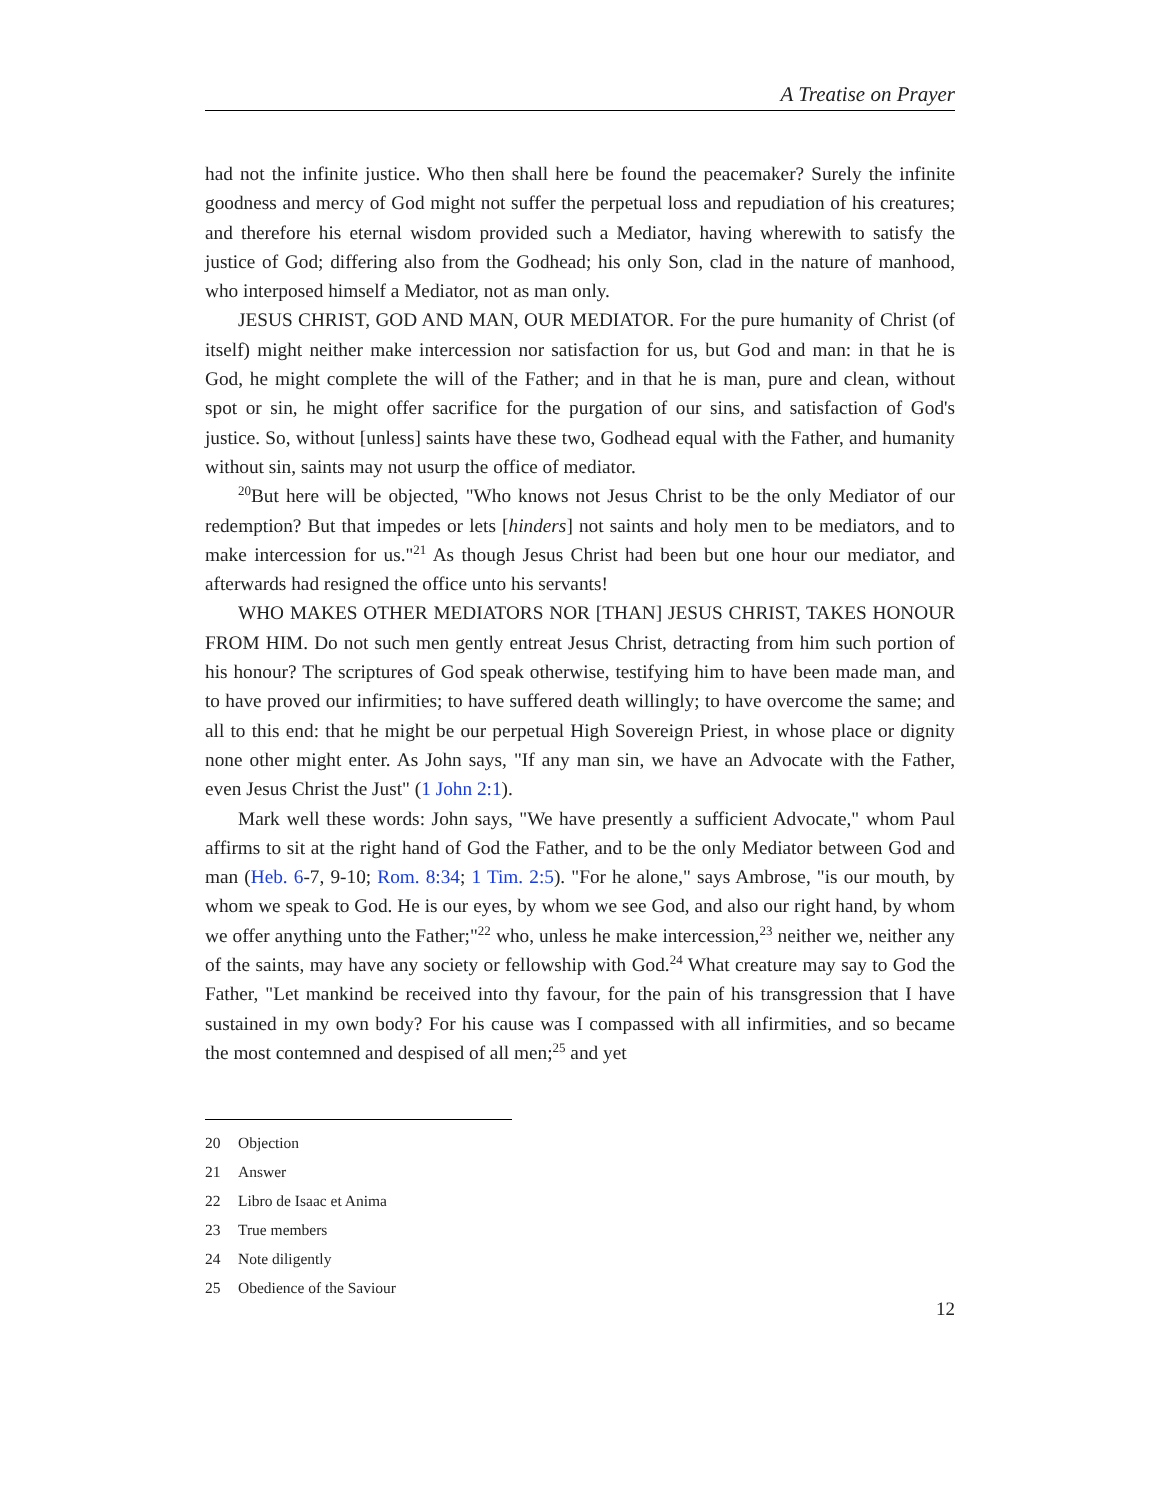A Treatise on Prayer
had not the infinite justice. Who then shall here be found the peacemaker? Surely the infinite goodness and mercy of God might not suffer the perpetual loss and repudiation of his creatures; and therefore his eternal wisdom provided such a Mediator, having wherewith to satisfy the justice of God; differing also from the Godhead; his only Son, clad in the nature of manhood, who interposed himself a Mediator, not as man only.
JESUS CHRIST, GOD AND MAN, OUR MEDIATOR. For the pure humanity of Christ (of itself) might neither make intercession nor satisfaction for us, but God and man: in that he is God, he might complete the will of the Father; and in that he is man, pure and clean, without spot or sin, he might offer sacrifice for the purgation of our sins, and satisfaction of God's justice. So, without [unless] saints have these two, Godhead equal with the Father, and humanity without sin, saints may not usurp the office of mediator.
<sup>20</sup> But here will be objected, "Who knows not Jesus Christ to be the only Mediator of our redemption? But that impedes or lets [hinders] not saints and holy men to be mediators, and to make intercession for us."<sup>21</sup> As though Jesus Christ had been but one hour our mediator, and afterwards had resigned the office unto his servants!
WHO MAKES OTHER MEDIATORS NOR [THAN] JESUS CHRIST, TAKES HONOUR FROM HIM. Do not such men gently entreat Jesus Christ, detracting from him such portion of his honour? The scriptures of God speak otherwise, testifying him to have been made man, and to have proved our infirmities; to have suffered death willingly; to have overcome the same; and all to this end: that he might be our perpetual High Sovereign Priest, in whose place or dignity none other might enter. As John says, "If any man sin, we have an Advocate with the Father, even Jesus Christ the Just" (1 John 2:1).
Mark well these words: John says, "We have presently a sufficient Advocate," whom Paul affirms to sit at the right hand of God the Father, and to be the only Mediator between God and man (Heb. 6-7, 9-10; Rom. 8:34; 1 Tim. 2:5). "For he alone," says Ambrose, "is our mouth, by whom we speak to God. He is our eyes, by whom we see God, and also our right hand, by whom we offer anything unto the Father;"<sup>22</sup> who, unless he make intercession,<sup>23</sup> neither we, neither any of the saints, may have any society or fellowship with God.<sup>24</sup> What creature may say to God the Father, "Let mankind be received into thy favour, for the pain of his transgression that I have sustained in my own body? For his cause was I compassed with all infirmities, and so became the most contemned and despised of all men;<sup>25</sup> and yet
20 Objection
21 Answer
22 Libro de Isaac et Anima
23 True members
24 Note diligently
25 Obedience of the Saviour
12